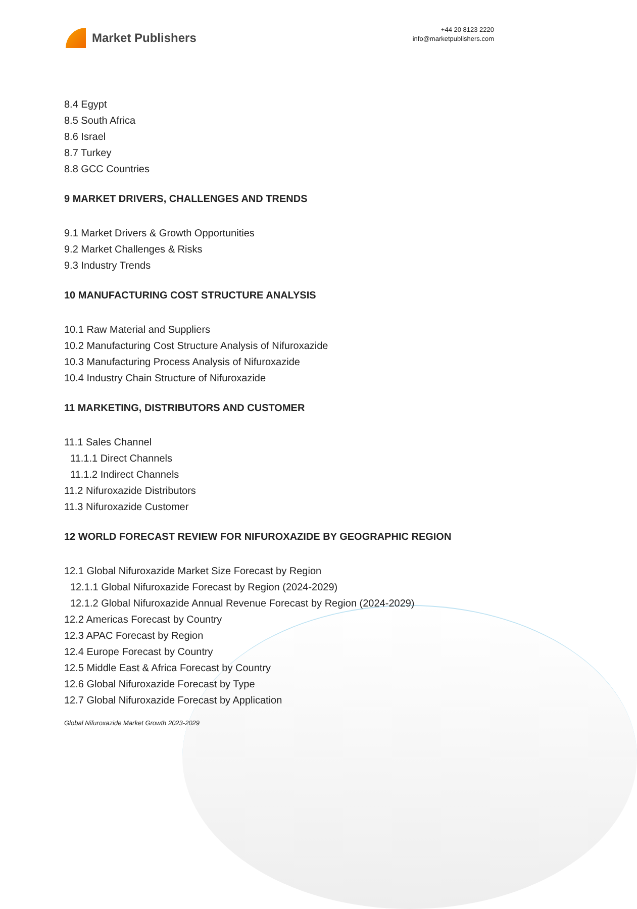Market Publishers
+44 20 8123 2220
info@marketpublishers.com
8.4 Egypt
8.5 South Africa
8.6 Israel
8.7 Turkey
8.8 GCC Countries
9 MARKET DRIVERS, CHALLENGES AND TRENDS
9.1 Market Drivers & Growth Opportunities
9.2 Market Challenges & Risks
9.3 Industry Trends
10 MANUFACTURING COST STRUCTURE ANALYSIS
10.1 Raw Material and Suppliers
10.2 Manufacturing Cost Structure Analysis of Nifuroxazide
10.3 Manufacturing Process Analysis of Nifuroxazide
10.4 Industry Chain Structure of Nifuroxazide
11 MARKETING, DISTRIBUTORS AND CUSTOMER
11.1 Sales Channel
11.1.1 Direct Channels
11.1.2 Indirect Channels
11.2 Nifuroxazide Distributors
11.3 Nifuroxazide Customer
12 WORLD FORECAST REVIEW FOR NIFUROXAZIDE BY GEOGRAPHIC REGION
12.1 Global Nifuroxazide Market Size Forecast by Region
12.1.1 Global Nifuroxazide Forecast by Region (2024-2029)
12.1.2 Global Nifuroxazide Annual Revenue Forecast by Region (2024-2029)
12.2 Americas Forecast by Country
12.3 APAC Forecast by Region
12.4 Europe Forecast by Country
12.5 Middle East & Africa Forecast by Country
12.6 Global Nifuroxazide Forecast by Type
12.7 Global Nifuroxazide Forecast by Application
Global Nifuroxazide Market Growth 2023-2029